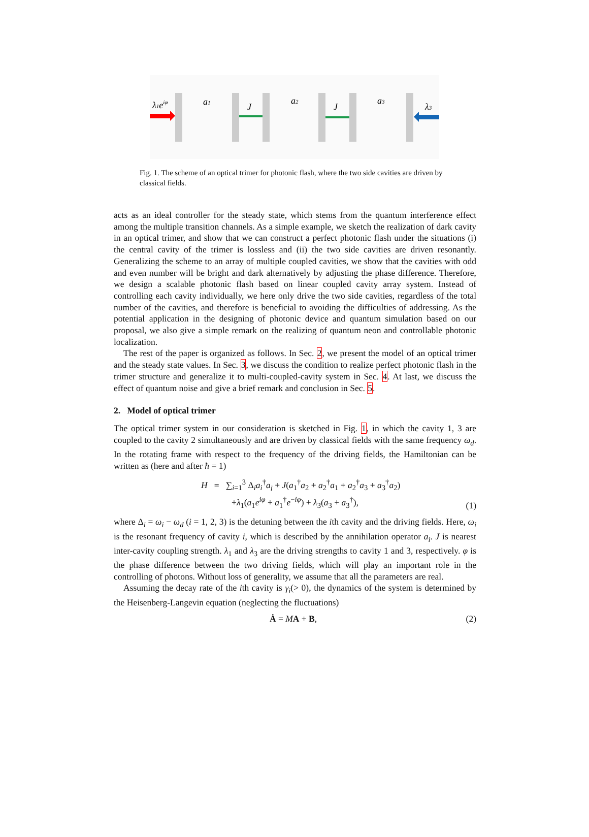λ1eiφ
a1
a2
a3
J
J
λ3
Fig. 1. The scheme of an optical trimer for photonic flash, where the two side cavities are driven by classical fields.
acts as an ideal controller for the steady state, which stems from the quantum interference effect among the multiple transition channels. As a simple example, we sketch the realization of dark cavity in an optical trimer, and show that we can construct a perfect photonic flash under the situations (i) the central cavity of the trimer is lossless and (ii) the two side cavities are driven resonantly. Generalizing the scheme to an array of multiple coupled cavities, we show that the cavities with odd and even number will be bright and dark alternatively by adjusting the phase difference. Therefore, we design a scalable photonic flash based on linear coupled cavity array system. Instead of controlling each cavity individually, we here only drive the two side cavities, regardless of the total number of the cavities, and therefore is beneficial to avoiding the difficulties of addressing. As the potential application in the designing of photonic device and quantum simulation based on our proposal, we also give a simple remark on the realizing of quantum neon and controllable photonic localization.
The rest of the paper is organized as follows. In Sec. 2, we present the model of an optical trimer and the steady state values. In Sec. 3, we discuss the condition to realize perfect photonic flash in the trimer structure and generalize it to multi-coupled-cavity system in Sec. 4. At last, we discuss the effect of quantum noise and give a brief remark and conclusion in Sec. 5.
2. Model of optical trimer
The optical trimer system in our consideration is sketched in Fig. 1, in which the cavity 1, 3 are coupled to the cavity 2 simultaneously and are driven by classical fields with the same frequency ω<sub>d</sub>. In the rotating frame with respect to the frequency of the driving fields, the Hamiltonian can be written as (here and after ħ = 1)
H = ∑<sub>i=1</sub><sup>3</sup> Δ<sub>i</sub>a<sub>i</sub><sup>†</sup>a<sub>i</sub> + J(a<sub>1</sub><sup>†</sup>a<sub>2</sub> + a<sub>2</sub><sup>†</sup>a<sub>1</sub> + a<sub>2</sub><sup>†</sup>a<sub>3</sub> + a<sub>3</sub><sup>†</sup>a<sub>2</sub>)
+λ<sub>1</sub>(a<sub>1</sub>e<sup>iφ</sup> + a<sub>1</sub><sup>†</sup>e<sup>−iφ</sup>) + λ<sub>3</sub>(a<sub>3</sub> + a<sub>3</sub><sup>†</sup>), (1)
where Δ<sub>i</sub> = ω<sub>i</sub> − ω<sub>d</sub> (i = 1, 2, 3) is the detuning between the ith cavity and the driving fields. Here, ω<sub>i</sub> is the resonant frequency of cavity i, which is described by the annihilation operator a<sub>i</sub>. J is nearest inter-cavity coupling strength. λ<sub>1</sub> and λ<sub>3</sub> are the driving strengths to cavity 1 and 3, respectively. φ is the phase difference between the two driving fields, which will play an important role in the controlling of photons. Without loss of generality, we assume that all the parameters are real.
Assuming the decay rate of the ith cavity is γ<sub>i</sub>(> 0), the dynamics of the system is determined by the Heisenberg-Langevin equation (neglecting the fluctuations)
Ȧ = MA + B, (2)